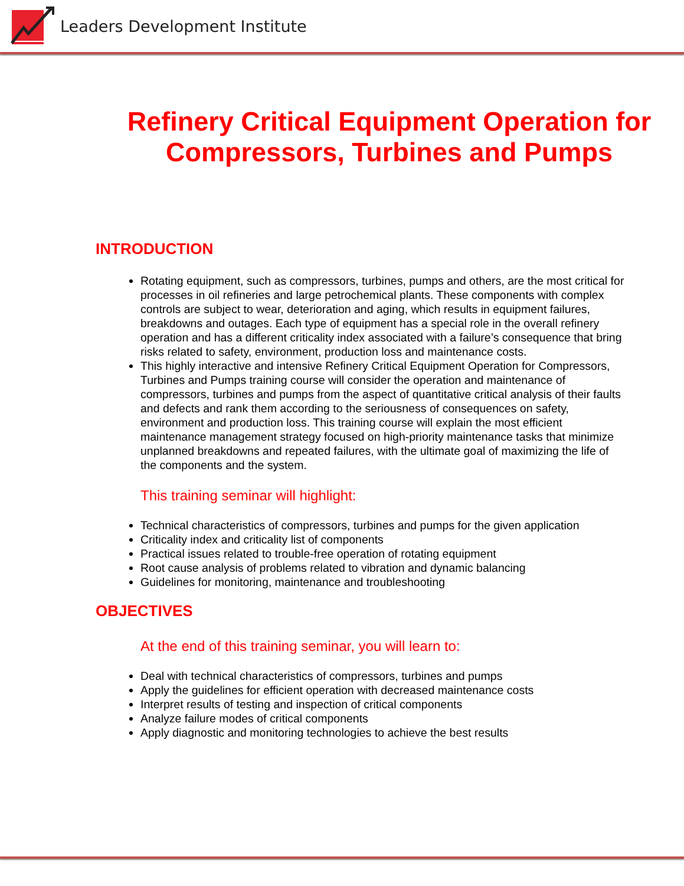Leaders Development Institute
Refinery Critical Equipment Operation for Compressors, Turbines and Pumps
INTRODUCTION
Rotating equipment, such as compressors, turbines, pumps and others, are the most critical for processes in oil refineries and large petrochemical plants. These components with complex controls are subject to wear, deterioration and aging, which results in equipment failures, breakdowns and outages. Each type of equipment has a special role in the overall refinery operation and has a different criticality index associated with a failure’s consequence that bring risks related to safety, environment, production loss and maintenance costs.
This highly interactive and intensive Refinery Critical Equipment Operation for Compressors, Turbines and Pumps training course will consider the operation and maintenance of compressors, turbines and pumps from the aspect of quantitative critical analysis of their faults and defects and rank them according to the seriousness of consequences on safety, environment and production loss. This training course will explain the most efficient maintenance management strategy focused on high-priority maintenance tasks that minimize unplanned breakdowns and repeated failures, with the ultimate goal of maximizing the life of the components and the system.
This training seminar will highlight:
Technical characteristics of compressors, turbines and pumps for the given application
Criticality index and criticality list of components
Practical issues related to trouble-free operation of rotating equipment
Root cause analysis of problems related to vibration and dynamic balancing
Guidelines for monitoring, maintenance and troubleshooting
OBJECTIVES
At the end of this training seminar, you will learn to:
Deal with technical characteristics of compressors, turbines and pumps
Apply the guidelines for efficient operation with decreased maintenance costs
Interpret results of testing and inspection of critical components
Analyze failure modes of critical components
Apply diagnostic and monitoring technologies to achieve the best results